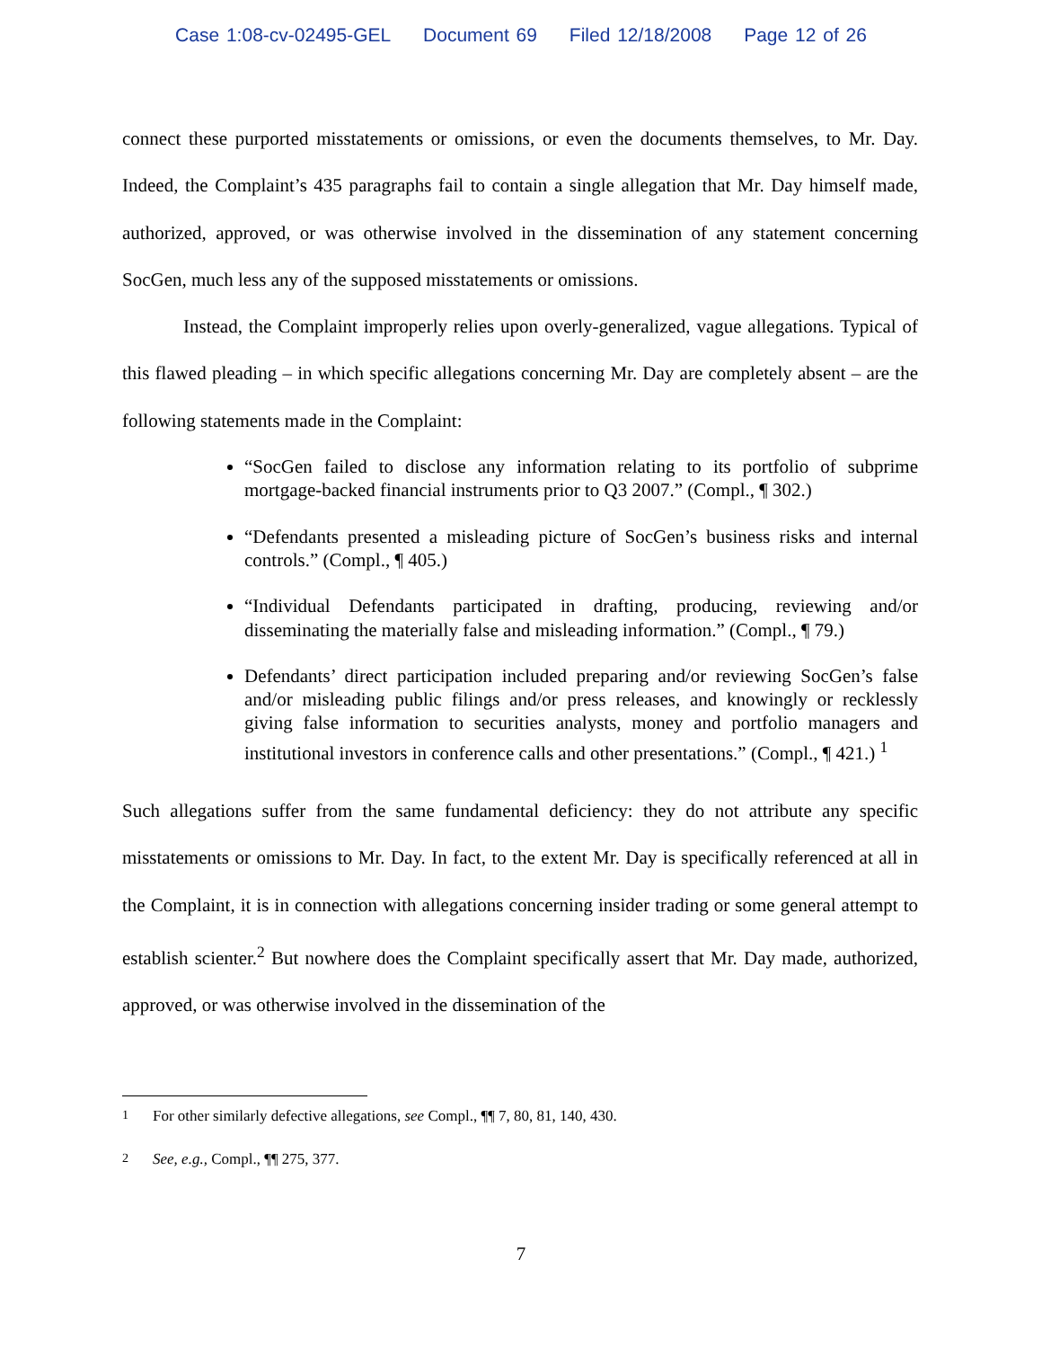Case 1:08-cv-02495-GEL Document 69 Filed 12/18/2008 Page 12 of 26
connect these purported misstatements or omissions, or even the documents themselves, to Mr. Day. Indeed, the Complaint’s 435 paragraphs fail to contain a single allegation that Mr. Day himself made, authorized, approved, or was otherwise involved in the dissemination of any statement concerning SocGen, much less any of the supposed misstatements or omissions.
Instead, the Complaint improperly relies upon overly-generalized, vague allegations. Typical of this flawed pleading – in which specific allegations concerning Mr. Day are completely absent – are the following statements made in the Complaint:
“SocGen failed to disclose any information relating to its portfolio of subprime mortgage-backed financial instruments prior to Q3 2007.” (Compl., ¶ 302.)
“Defendants presented a misleading picture of SocGen’s business risks and internal controls.” (Compl., ¶ 405.)
“Individual Defendants participated in drafting, producing, reviewing and/or disseminating the materially false and misleading information.” (Compl., ¶ 79.)
Defendants’ direct participation included preparing and/or reviewing SocGen’s false and/or misleading public filings and/or press releases, and knowingly or recklessly giving false information to securities analysts, money and portfolio managers and institutional investors in conference calls and other presentations.” (Compl., ¶ 421.) <sup>1</sup>
Such allegations suffer from the same fundamental deficiency: they do not attribute any specific misstatements or omissions to Mr. Day. In fact, to the extent Mr. Day is specifically referenced at all in the Complaint, it is in connection with allegations concerning insider trading or some general attempt to establish scienter.<sup>2</sup> But nowhere does the Complaint specifically assert that Mr. Day made, authorized, approved, or was otherwise involved in the dissemination of the
<sup>1</sup> For other similarly defective allegations, see Compl., ¶¶ 7, 80, 81, 140, 430.
<sup>2</sup> See, e.g., Compl., ¶¶ 275, 377.
7